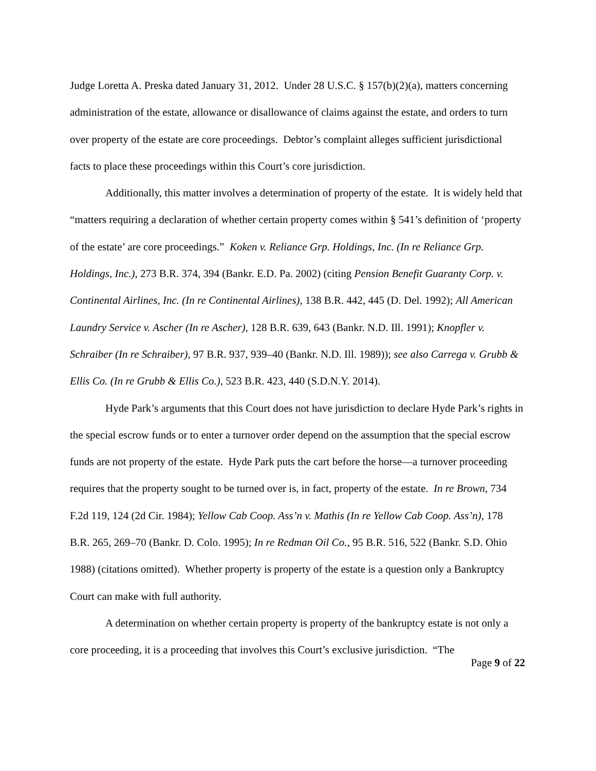Judge Loretta A. Preska dated January 31, 2012. Under 28 U.S.C. § 157(b)(2)(a), matters concerning administration of the estate, allowance or disallowance of claims against the estate, and orders to turn over property of the estate are core proceedings. Debtor’s complaint alleges sufficient jurisdictional facts to place these proceedings within this Court’s core jurisdiction.
Additionally, this matter involves a determination of property of the estate. It is widely held that “matters requiring a declaration of whether certain property comes within § 541’s definition of ‘property of the estate’ are core proceedings.” Koken v. Reliance Grp. Holdings, Inc. (In re Reliance Grp. Holdings, Inc.), 273 B.R. 374, 394 (Bankr. E.D. Pa. 2002) (citing Pension Benefit Guaranty Corp. v. Continental Airlines, Inc. (In re Continental Airlines), 138 B.R. 442, 445 (D. Del. 1992); All American Laundry Service v. Ascher (In re Ascher), 128 B.R. 639, 643 (Bankr. N.D. Ill. 1991); Knopfler v. Schraiber (In re Schraiber), 97 B.R. 937, 939–40 (Bankr. N.D. Ill. 1989)); see also Carrega v. Grubb & Ellis Co. (In re Grubb & Ellis Co.), 523 B.R. 423, 440 (S.D.N.Y. 2014).
Hyde Park’s arguments that this Court does not have jurisdiction to declare Hyde Park’s rights in the special escrow funds or to enter a turnover order depend on the assumption that the special escrow funds are not property of the estate. Hyde Park puts the cart before the horse—a turnover proceeding requires that the property sought to be turned over is, in fact, property of the estate. In re Brown, 734 F.2d 119, 124 (2d Cir. 1984); Yellow Cab Coop. Ass’n v. Mathis (In re Yellow Cab Coop. Ass’n), 178 B.R. 265, 269–70 (Bankr. D. Colo. 1995); In re Redman Oil Co., 95 B.R. 516, 522 (Bankr. S.D. Ohio 1988) (citations omitted). Whether property is property of the estate is a question only a Bankruptcy Court can make with full authority.
A determination on whether certain property is property of the bankruptcy estate is not only a core proceeding, it is a proceeding that involves this Court’s exclusive jurisdiction. “The
Page 9 of 22